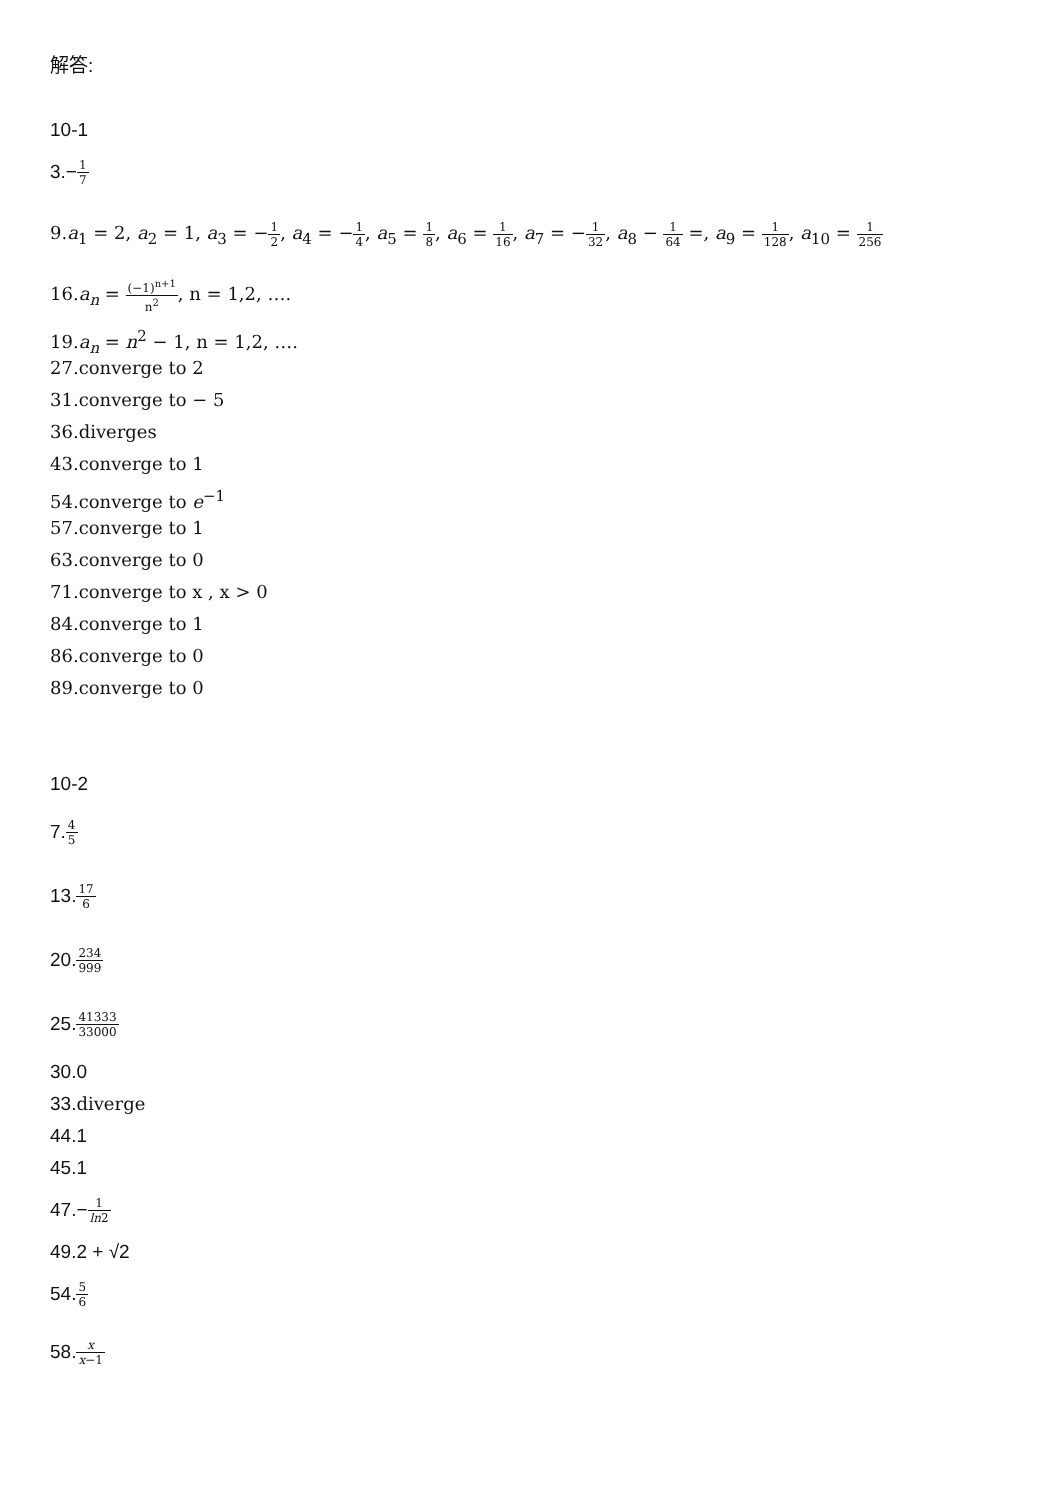解答:
10-1
3.−1 7
9.a<sub>1</sub> = 2, a<sub>2</sub> = 1, a<sub>3</sub> = −1 2, a<sub>4</sub> = −1 4, a<sub>5</sub> = 1 8, a<sub>6</sub> = 1 16, a<sub>7</sub> = −1 32, a<sub>8</sub> − 1 64 =, a<sub>9</sub> = 1 128, a<sub>10</sub> = 1 256
16.a<sub>n</sub> = (−1)<sup>n+1</sup> n<sup>2</sup>, n = 1,2, ….
19.a<sub>n</sub> = n<sup>2</sup> − 1, n = 1,2, ….
27.converge to 2
31.converge to − 5
36.diverges
43.converge to 1
54.converge to e<sup>−1</sup>
57.converge to 1
63.converge to 0
71.converge to x , x > 0
84.converge to 1
86.converge to 0
89.converge to 0
10-2
7.4 5
13.17 6
20.234 999
25.41333 33000
30.0
33.diverge
44.1
45.1
47.−1 ln2
49.2 + √2
54.5 6
58.x x−1